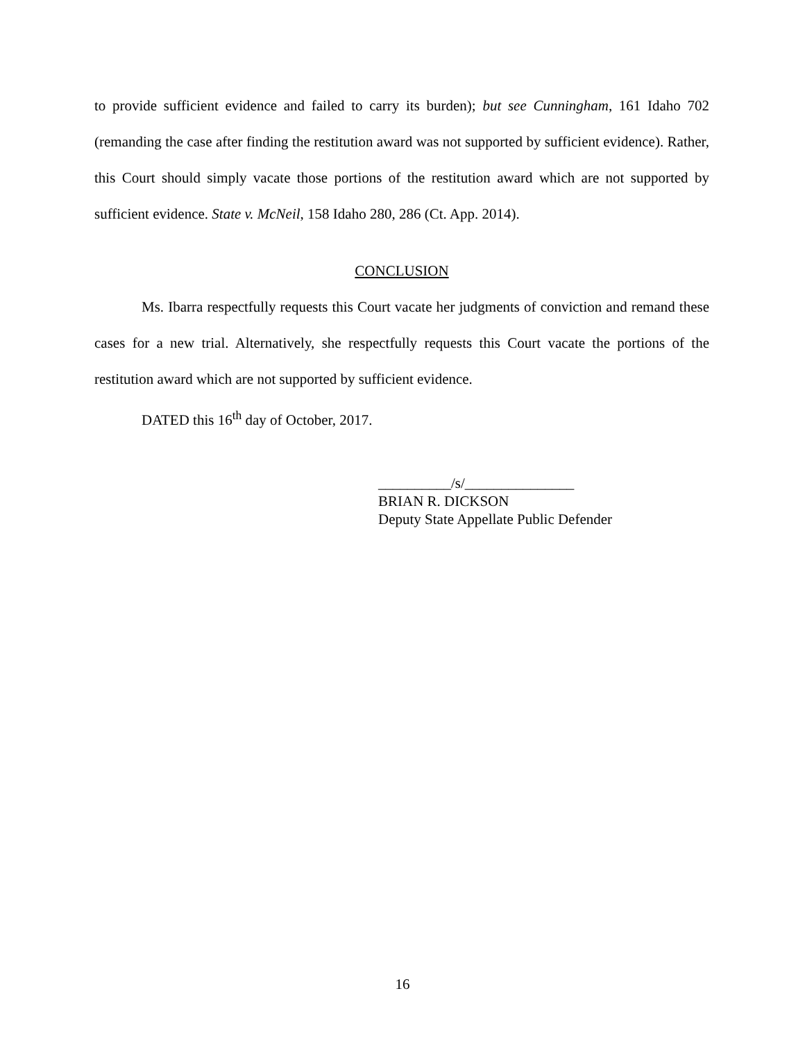to provide sufficient evidence and failed to carry its burden); but see Cunningham, 161 Idaho 702 (remanding the case after finding the restitution award was not supported by sufficient evidence). Rather, this Court should simply vacate those portions of the restitution award which are not supported by sufficient evidence. State v. McNeil, 158 Idaho 280, 286 (Ct. App. 2014).
CONCLUSION
Ms. Ibarra respectfully requests this Court vacate her judgments of conviction and remand these cases for a new trial. Alternatively, she respectfully requests this Court vacate the portions of the restitution award which are not supported by sufficient evidence.
DATED this 16<sup>th</sup> day of October, 2017.
__________/s/_______________
BRIAN R. DICKSON
Deputy State Appellate Public Defender
16